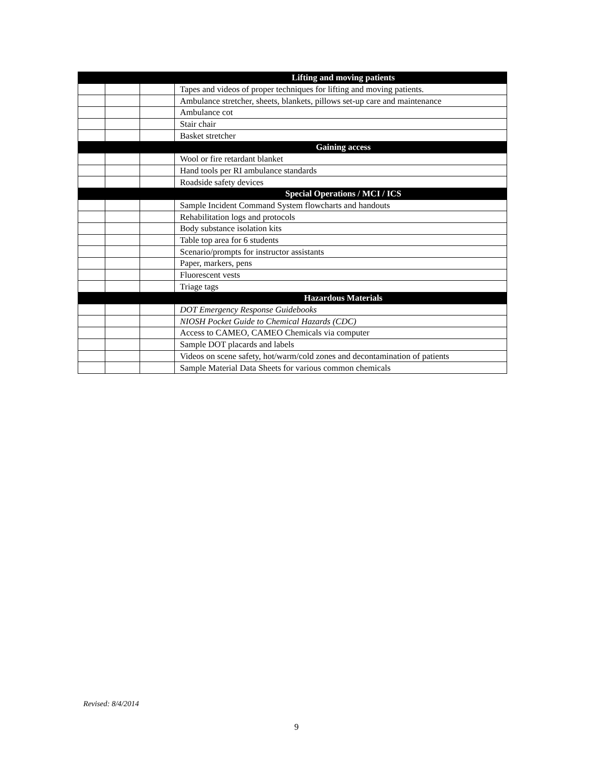| | | | Lifting and moving patients |
| | | | Tapes and videos of proper techniques for lifting and moving patients. |
| | | | Ambulance stretcher, sheets, blankets, pillows set-up care and maintenance |
| | | | Ambulance cot |
| | | | Stair chair |
| | | | Basket stretcher |
| | | | Gaining access |
| | | | Wool or fire retardant blanket |
| | | | Hand tools per RI ambulance standards |
| | | | Roadside safety devices |
| | | | Special Operations / MCI / ICS |
| | | | Sample Incident Command System flowcharts and handouts |
| | | | Rehabilitation logs and protocols |
| | | | Body substance isolation kits |
| | | | Table top area for 6 students |
| | | | Scenario/prompts for instructor assistants |
| | | | Paper, markers, pens |
| | | | Fluorescent vests |
| | | | Triage tags |
| | | | Hazardous Materials |
| | | | DOT Emergency Response Guidebooks |
| | | | NIOSH Pocket Guide to Chemical Hazards (CDC) |
| | | | Access to CAMEO, CAMEO Chemicals via computer |
| | | | Sample DOT placards and labels |
| | | | Videos on scene safety, hot/warm/cold zones and decontamination of patients |
| | | | Sample Material Data Sheets for various common chemicals |
Revised: 8/4/2014
9